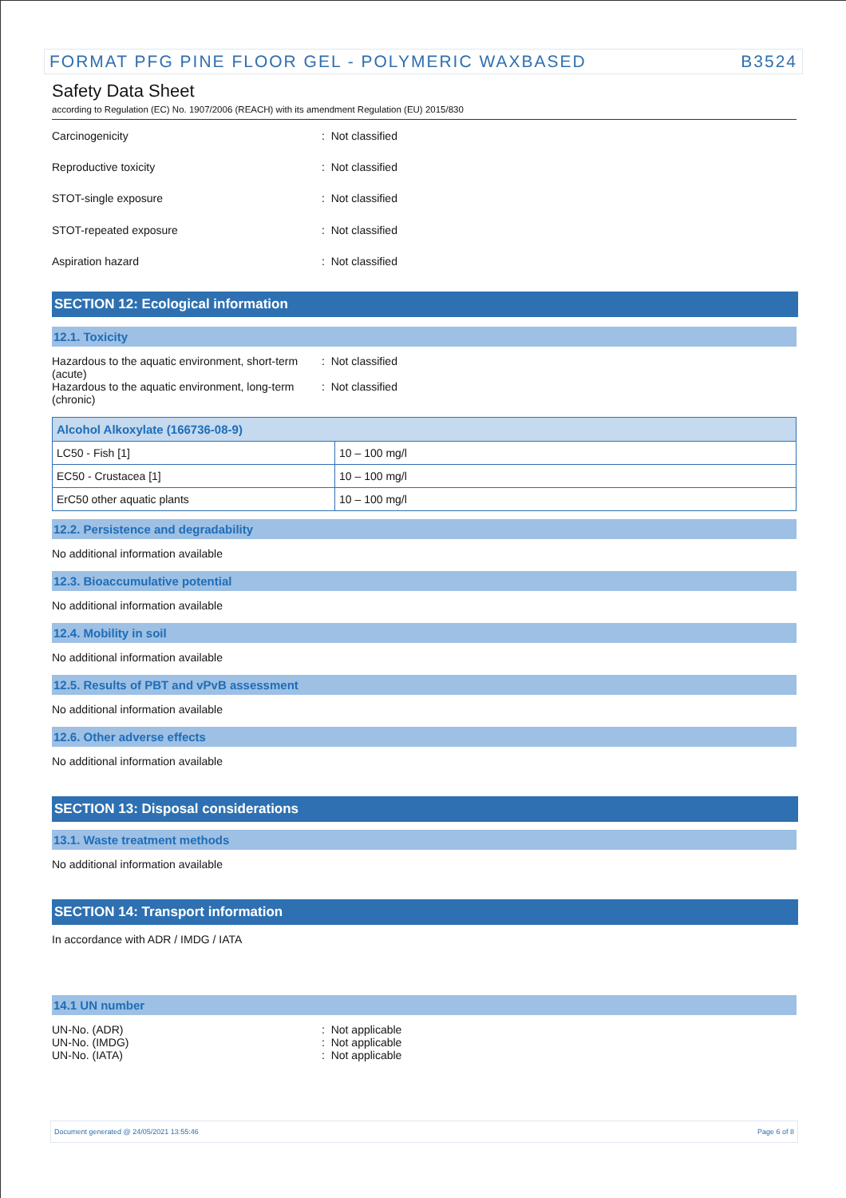FORMAT PFG PINE FLOOR GEL - POLYMERIC WAXBASED B3524
Safety Data Sheet
according to Regulation (EC) No. 1907/2006 (REACH) with its amendment Regulation (EU) 2015/830
Carcinogenicity: Not classified
Reproductive toxicity: Not classified
STOT-single exposure: Not classified
STOT-repeated exposure: Not classified
Aspiration hazard: Not classified
SECTION 12: Ecological information
12.1. Toxicity
Hazardous to the aquatic environment, short-term (acute): Not classified
Hazardous to the aquatic environment, long-term (chronic): Not classified
| Alcohol Alkoxylate (166736-08-9) | |
| --- | --- |
| LC50 - Fish [1] | 10 – 100 mg/l |
| EC50 - Crustacea [1] | 10 – 100 mg/l |
| ErC50 other aquatic plants | 10 – 100 mg/l |
12.2. Persistence and degradability
No additional information available
12.3. Bioaccumulative potential
No additional information available
12.4. Mobility in soil
No additional information available
12.5. Results of PBT and vPvB assessment
No additional information available
12.6. Other adverse effects
No additional information available
SECTION 13: Disposal considerations
13.1. Waste treatment methods
No additional information available
SECTION 14: Transport information
In accordance with ADR / IMDG / IATA
14.1 UN number
UN-No. (ADR): Not applicable
UN-No. (IMDG): Not applicable
UN-No. (IATA): Not applicable
Document generated @ 24/05/2021 13:55:46 Page 6 of 8